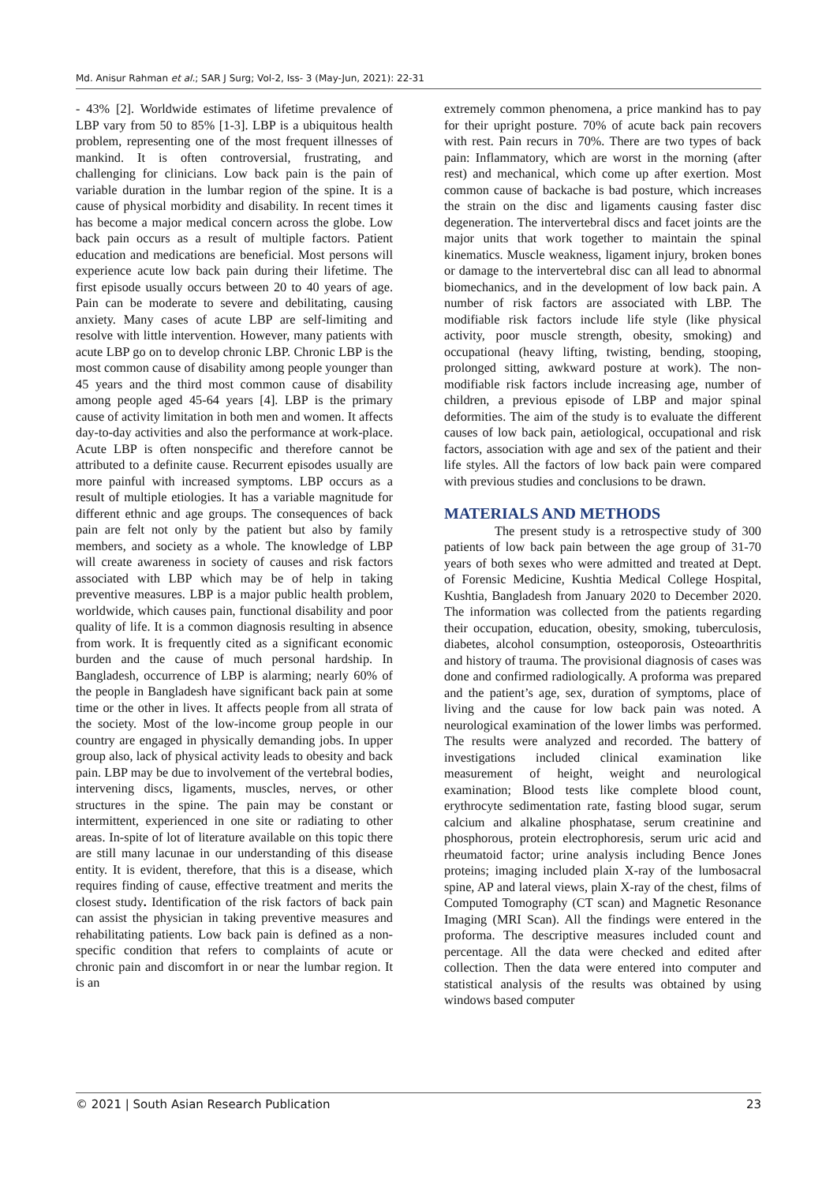Md. Anisur Rahman et al.; SAR J Surg; Vol-2, Iss- 3 (May-Jun, 2021): 22-31
- 43% [2]. Worldwide estimates of lifetime prevalence of LBP vary from 50 to 85% [1-3]. LBP is a ubiquitous health problem, representing one of the most frequent illnesses of mankind. It is often controversial, frustrating, and challenging for clinicians. Low back pain is the pain of variable duration in the lumbar region of the spine. It is a cause of physical morbidity and disability. In recent times it has become a major medical concern across the globe. Low back pain occurs as a result of multiple factors. Patient education and medications are beneficial. Most persons will experience acute low back pain during their lifetime. The first episode usually occurs between 20 to 40 years of age. Pain can be moderate to severe and debilitating, causing anxiety. Many cases of acute LBP are self-limiting and resolve with little intervention. However, many patients with acute LBP go on to develop chronic LBP. Chronic LBP is the most common cause of disability among people younger than 45 years and the third most common cause of disability among people aged 45-64 years [4]. LBP is the primary cause of activity limitation in both men and women. It affects day-to-day activities and also the performance at work-place. Acute LBP is often nonspecific and therefore cannot be attributed to a definite cause. Recurrent episodes usually are more painful with increased symptoms. LBP occurs as a result of multiple etiologies. It has a variable magnitude for different ethnic and age groups. The consequences of back pain are felt not only by the patient but also by family members, and society as a whole. The knowledge of LBP will create awareness in society of causes and risk factors associated with LBP which may be of help in taking preventive measures. LBP is a major public health problem, worldwide, which causes pain, functional disability and poor quality of life. It is a common diagnosis resulting in absence from work. It is frequently cited as a significant economic burden and the cause of much personal hardship. In Bangladesh, occurrence of LBP is alarming; nearly 60% of the people in Bangladesh have significant back pain at some time or the other in lives. It affects people from all strata of the society. Most of the low-income group people in our country are engaged in physically demanding jobs. In upper group also, lack of physical activity leads to obesity and back pain. LBP may be due to involvement of the vertebral bodies, intervening discs, ligaments, muscles, nerves, or other structures in the spine. The pain may be constant or intermittent, experienced in one site or radiating to other areas. In-spite of lot of literature available on this topic there are still many lacunae in our understanding of this disease entity. It is evident, therefore, that this is a disease, which requires finding of cause, effective treatment and merits the closest study. Identification of the risk factors of back pain can assist the physician in taking preventive measures and rehabilitating patients. Low back pain is defined as a non-specific condition that refers to complaints of acute or chronic pain and discomfort in or near the lumbar region. It is an
extremely common phenomena, a price mankind has to pay for their upright posture. 70% of acute back pain recovers with rest. Pain recurs in 70%. There are two types of back pain: Inflammatory, which are worst in the morning (after rest) and mechanical, which come up after exertion. Most common cause of backache is bad posture, which increases the strain on the disc and ligaments causing faster disc degeneration. The intervertebral discs and facet joints are the major units that work together to maintain the spinal kinematics. Muscle weakness, ligament injury, broken bones or damage to the intervertebral disc can all lead to abnormal biomechanics, and in the development of low back pain. A number of risk factors are associated with LBP. The modifiable risk factors include life style (like physical activity, poor muscle strength, obesity, smoking) and occupational (heavy lifting, twisting, bending, stooping, prolonged sitting, awkward posture at work). The non-modifiable risk factors include increasing age, number of children, a previous episode of LBP and major spinal deformities. The aim of the study is to evaluate the different causes of low back pain, aetiological, occupational and risk factors, association with age and sex of the patient and their life styles. All the factors of low back pain were compared with previous studies and conclusions to be drawn.
MATERIALS AND METHODS
The present study is a retrospective study of 300 patients of low back pain between the age group of 31-70 years of both sexes who were admitted and treated at Dept. of Forensic Medicine, Kushtia Medical College Hospital, Kushtia, Bangladesh from January 2020 to December 2020. The information was collected from the patients regarding their occupation, education, obesity, smoking, tuberculosis, diabetes, alcohol consumption, osteoporosis, Osteoarthritis and history of trauma. The provisional diagnosis of cases was done and confirmed radiologically. A proforma was prepared and the patient’s age, sex, duration of symptoms, place of living and the cause for low back pain was noted. A neurological examination of the lower limbs was performed. The results were analyzed and recorded. The battery of investigations included clinical examination like measurement of height, weight and neurological examination; Blood tests like complete blood count, erythrocyte sedimentation rate, fasting blood sugar, serum calcium and alkaline phosphatase, serum creatinine and phosphorous, protein electrophoresis, serum uric acid and rheumatoid factor; urine analysis including Bence Jones proteins; imaging included plain X-ray of the lumbosacral spine, AP and lateral views, plain X-ray of the chest, films of Computed Tomography (CT scan) and Magnetic Resonance Imaging (MRI Scan). All the findings were entered in the proforma. The descriptive measures included count and percentage. All the data were checked and edited after collection. Then the data were entered into computer and statistical analysis of the results was obtained by using windows based computer
© 2021 | South Asian Research Publication 23